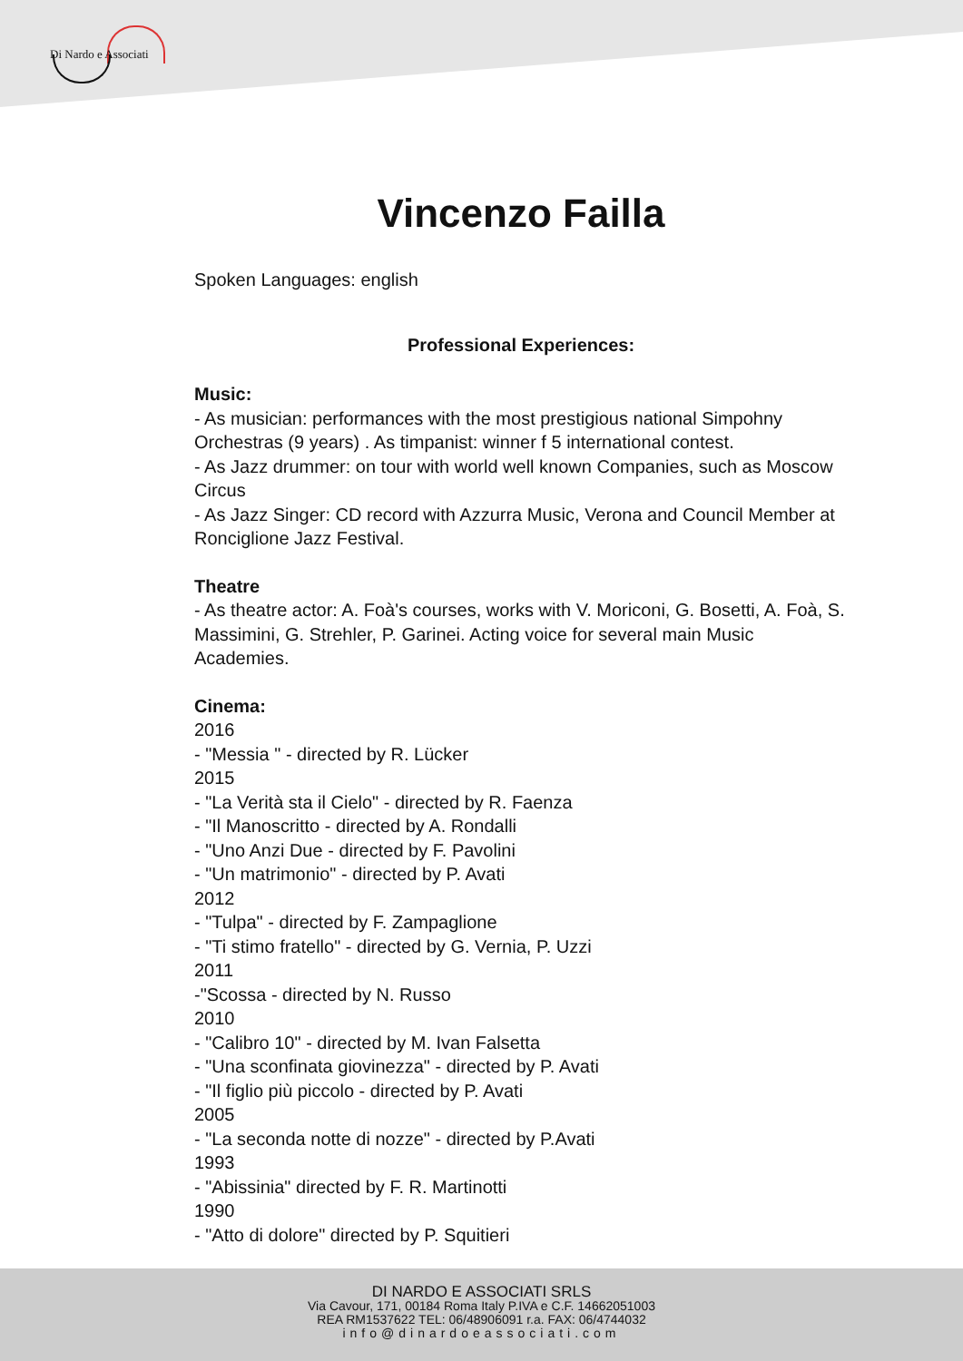Di Nardo e Associati
Vincenzo Failla
Spoken Languages: english
Professional Experiences:
Music:
- As musician: performances with the most prestigious national Simpohny Orchestras (9 years) . As timpanist: winner f 5 international contest.
- As Jazz drummer: on tour with world well known Companies, such as Moscow Circus
- As Jazz Singer: CD record with Azzurra Music, Verona and Council Member at Ronciglione Jazz Festival.
Theatre
- As theatre actor: A. Foà's courses, works with V. Moriconi, G. Bosetti, A. Foà, S. Massimini, G. Strehler, P. Garinei. Acting voice for several main Music Academies.
Cinema:
2016
- "Messia " - directed by R. Lücker
2015
- "La Verità sta il Cielo" - directed by R. Faenza
- "Il Manoscritto - directed by A. Rondalli
- "Uno Anzi Due - directed by F. Pavolini
- "Un matrimonio" - directed by P. Avati
2012
- "Tulpa" - directed by F. Zampaglione
- "Ti stimo fratello" - directed by G. Vernia, P. Uzzi
2011
-"Scossa - directed by N. Russo
2010
- "Calibro 10" - directed by M. Ivan Falsetta
- "Una sconfinata giovinezza" - directed by P. Avati
- "Il figlio più piccolo - directed by P. Avati
2005
- "La seconda notte di nozze" - directed by P.Avati
1993
- "Abissinia" directed by F. R. Martinotti
1990
- "Atto di dolore" directed by P. Squitieri
DI NARDO E ASSOCIATI SRLS
Via Cavour, 171, 00184 Roma Italy P.IVA e C.F. 14662051003
REA RM1537622 TEL: 06/48906091 r.a. FAX: 06/4744032
info@dinardoeassociati.com